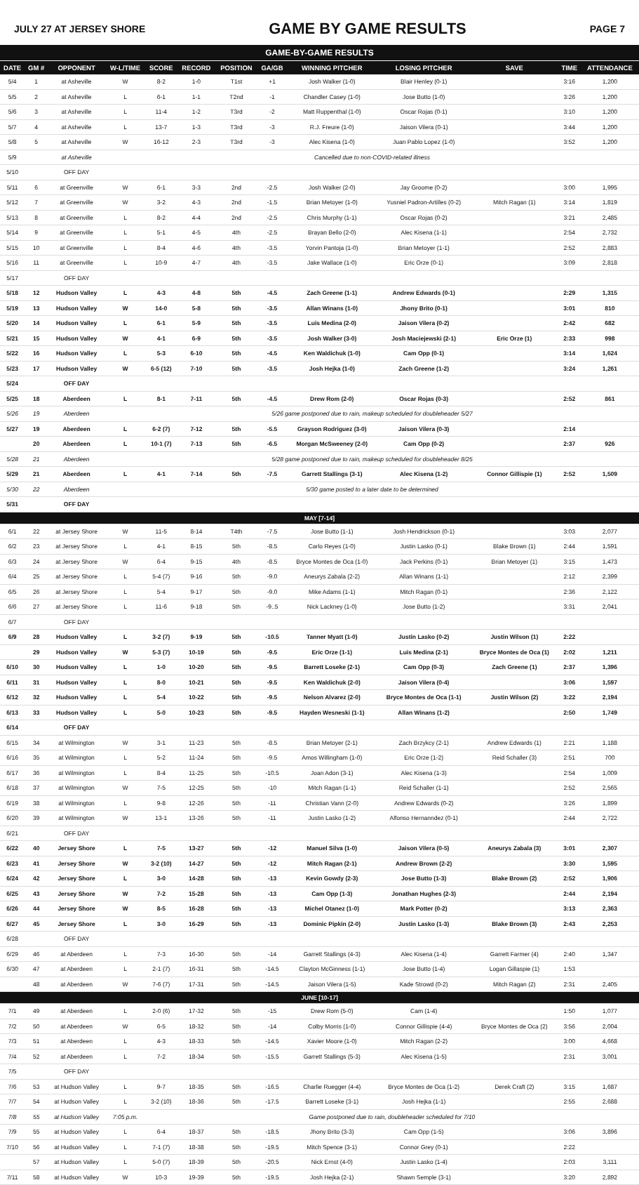JULY 27 AT JERSEY SHORE GAME BY GAME RESULTS PAGE 7
GAME-BY-GAME RESULTS
| DATE | GM # | OPPONENT | W-L/TIME | SCORE | RECORD | POSITION | GA/GB | WINNING PITCHER | LOSING PITCHER | SAVE | TIME | ATTENDANCE |
| --- | --- | --- | --- | --- | --- | --- | --- | --- | --- | --- | --- | --- |
| 5/4 | 1 | at Asheville | W | 8-2 | 1-0 | T1st | +1 | Josh Walker (1-0) | Blair Henley (0-1) | | 3:16 | 1,200 |
| 5/5 | 2 | at Asheville | L | 6-1 | 1-1 | T2nd | -1 | Chandler Casey (1-0) | Jose Butto (1-0) | | 3:26 | 1,200 |
| 5/6 | 3 | at Asheville | L | 11-4 | 1-2 | T3rd | -2 | Matt Ruppenthal (1-0) | Oscar Rojas (0-1) | | 3:10 | 1,200 |
| 5/7 | 4 | at Asheville | L | 13-7 | 1-3 | T3rd | -3 | R.J. Freure (1-0) | Jaison Vilera (0-1) | | 3:44 | 1,200 |
| 5/8 | 5 | at Asheville | W | 16-12 | 2-3 | T3rd | -3 | Alec Kisena (1-0) | Juan Pablo Lopez (1-0) | | 3:52 | 1,200 |
| 5/9 | | at Asheville | Cancelled due to non-COVID-related illness | | | | | | | | | |
| 5/10 | | OFF DAY | | | | | | | | | | |
| 5/11 | 6 | at Greenville | W | 6-1 | 3-3 | 2nd | -2.5 | Josh Walker (2-0) | Jay Groome (0-2) | | 3:00 | 1,995 |
| 5/12 | 7 | at Greenville | W | 3-2 | 4-3 | 2nd | -1.5 | Brian Metoyer (1-0) | Yusniel Padron-Artilles (0-2) | Mitch Ragan (1) | 3:14 | 1,819 |
| 5/13 | 8 | at Greenville | L | 8-2 | 4-4 | 2nd | -2.5 | Chris Murphy (1-1) | Oscar Rojas (0-2) | | 3:21 | 2,485 |
| 5/14 | 9 | at Greenville | L | 5-1 | 4-5 | 4th | -2.5 | Brayan Bello (2-0) | Alec Kisena (1-1) | | 2:54 | 2,732 |
| 5/15 | 10 | at Greenville | L | 8-4 | 4-6 | 4th | -3.5 | Yorvin Pantoja (1-0) | Brian Metoyer (1-1) | | 2:52 | 2,883 |
| 5/16 | 11 | at Greenville | L | 10-9 | 4-7 | 4th | -3.5 | Jake Wallace (1-0) | Eric Orze (0-1) | | 3:09 | 2,818 |
| 5/17 | | OFF DAY | | | | | | | | | | |
| 5/18 | 12 | Hudson Valley | L | 4-3 | 4-8 | 5th | -4.5 | Zach Greene (1-1) | Andrew Edwards (0-1) | | 2:29 | 1,315 |
| 5/19 | 13 | Hudson Valley | W | 14-0 | 5-8 | 5th | -3.5 | Allan Winans (1-0) | Jhony Brito (0-1) | | 3:01 | 810 |
| 5/20 | 14 | Hudson Valley | L | 6-1 | 5-9 | 5th | -3.5 | Luis Medina (2-0) | Jaison Vilera (0-2) | | 2:42 | 682 |
| 5/21 | 15 | Hudson Valley | W | 4-1 | 6-9 | 5th | -3.5 | Josh Walker (3-0) | Josh Maciejewski (2-1) | Eric Orze (1) | 2:33 | 998 |
| 5/22 | 16 | Hudson Valley | L | 5-3 | 6-10 | 5th | -4.5 | Ken Waldichuk (1-0) | Cam Opp (0-1) | | 3:14 | 1,624 |
| 5/23 | 17 | Hudson Valley | W | 6-5 (12) | 7-10 | 5th | -3.5 | Josh Hejka (1-0) | Zach Greene (1-2) | | 3:24 | 1,261 |
| 5/24 | | OFF DAY | | | | | | | | | | |
| 5/25 | 18 | Aberdeen | L | 8-1 | 7-11 | 5th | -4.5 | Drew Rom (2-0) | Oscar Rojas (0-3) | | 2:52 | 861 |
| 5/26 | 19 | Aberdeen | 5/26 game postponed due to rain, makeup scheduled for doubleheader 5/27 | | | | | | | | | |
| 5/27 | 19 | Aberdeen | L | 6-2 (7) | 7-12 | 5th | -5.5 | Grayson Rodriguez (3-0) | Jaison Vilera (0-3) | | 2:14 | |
| | 20 | Aberdeen | L | 10-1 (7) | 7-13 | 5th | -6.5 | Morgan McSweeney (2-0) | Cam Opp (0-2) | | 2:37 | 926 |
| 5/28 | 21 | Aberdeen | 5/28 game postponed due to rain, makeup scheduled for doubleheader 8/25 | | | | | | | | | |
| 5/29 | 21 | Aberdeen | L | 4-1 | 7-14 | 5th | -7.5 | Garrett Stallings (3-1) | Alec Kisena (1-2) | Connor Gillispie (1) | 2:52 | 1,509 |
| 5/30 | 22 | Aberdeen | 5/30 game posted to a later date to be determined | | | | | | | | | |
| 5/31 | | OFF DAY | | | | | | | | | | |
| MAY [7-14] | | | | | | | | | | | | |
| 6/1 | 22 | at Jersey Shore | W | 11-5 | 8-14 | T4th | -7.5 | Jose Butto (1-1) | Josh Hendrickson (0-1) | | 3:03 | 2,077 |
| 6/2 | 23 | at Jersey Shore | L | 4-1 | 8-15 | 5th | -8.5 | Carlo Reyes (1-0) | Justin Lasko (0-1) | Blake Brown (1) | 2:44 | 1,591 |
| 6/3 | 24 | at Jersey Shore | W | 6-4 | 9-15 | 4th | -8.5 | Bryce Montes de Oca (1-0) | Jack Perkins (0-1) | Brian Metoyer (1) | 3:15 | 1,473 |
| 6/4 | 25 | at Jersey Shore | L | 5-4 (7) | 9-16 | 5th | -9.0 | Aneurys Zabala (2-2) | Allan Winans (1-1) | | 2:12 | 2,399 |
| 6/5 | 26 | at Jersey Shore | L | 5-4 | 9-17 | 5th | -9.0 | Mike Adams (1-1) | Mitch Ragan (0-1) | | 2:36 | 2,122 |
| 6/6 | 27 | at Jersey Shore | L | 11-6 | 9-18 | 5th | -9..5 | Nick Lackney (1-0) | Jose Butto (1-2) | | 3:31 | 2,041 |
| 6/7 | | OFF DAY | | | | | | | | | | |
| 6/9 | 28 | Hudson Valley | L | 3-2 (7) | 9-19 | 5th | -10.5 | Tanner Myatt (1-0) | Justin Lasko (0-2) | Justin Wilson (1) | 2:22 | |
| | 29 | Hudson Valley | W | 5-3 (7) | 10-19 | 5th | -9.5 | Eric Orze (1-1) | Luis Medina (2-1) | Bryce Montes de Oca (1) | 2:02 | 1,211 |
| 6/10 | 30 | Hudson Valley | L | 1-0 | 10-20 | 5th | -9.5 | Barrett Loseke (2-1) | Cam Opp (0-3) | Zach Greene (1) | 2:37 | 1,396 |
| 6/11 | 31 | Hudson Valley | L | 8-0 | 10-21 | 5th | -9.5 | Ken Waldichuk (2-0) | Jaison Vilera (0-4) | | 3:06 | 1,597 |
| 6/12 | 32 | Hudson Valley | L | 5-4 | 10-22 | 5th | -9.5 | Nelson Alvarez (2-0) | Bryce Montes de Oca (1-1) | Justin Wilson (2) | 3:22 | 2,194 |
| 6/13 | 33 | Hudson Valley | L | 5-0 | 10-23 | 5th | -9.5 | Hayden Wesneski (1-1) | Allan Winans (1-2) | | 2:50 | 1,749 |
| 6/14 | | OFF DAY | | | | | | | | | | |
| 6/15 | 34 | at Wilmington | W | 3-1 | 11-23 | 5th | -8.5 | Brian Metoyer (2-1) | Zach Brzykcy (2-1) | Andrew Edwards (1) | 2:21 | 1,188 |
| 6/16 | 35 | at Wilmington | L | 5-2 | 11-24 | 5th | -9.5 | Amos Willingham (1-0) | Eric Orze (1-2) | Reid Schaller (3) | 2:51 | 700 |
| 6/17 | 36 | at Wilmington | L | 8-4 | 11-25 | 5th | -10.5 | Joan Adon (3-1) | Alec Kisena (1-3) | | 2:54 | 1,009 |
| 6/18 | 37 | at Wilmington | W | 7-5 | 12-25 | 5th | -10 | Mitch Ragan (1-1) | Reid Schaller (1-1) | | 2:52 | 2,565 |
| 6/19 | 38 | at Wilmington | L | 9-8 | 12-26 | 5th | -11 | Christian Vann (2-0) | Andrew Edwards (0-2) | | 3:26 | 1,899 |
| 6/20 | 39 | at Wilmington | W | 13-1 | 13-26 | 5th | -11 | Justin Lasko (1-2) | Alfonso Hernanndez (0-1) | | 2:44 | 2,722 |
| 6/21 | | OFF DAY | | | | | | | | | | |
| 6/22 | 40 | Jersey Shore | L | 7-5 | 13-27 | 5th | -12 | Manuel Silva (1-0) | Jaison Vilera (0-5) | Aneurys Zabala (3) | 3:01 | 2,307 |
| 6/23 | 41 | Jersey Shore | W | 3-2 (10) | 14-27 | 5th | -12 | Mitch Ragan (2-1) | Andrew Brown (2-2) | | 3:30 | 1,595 |
| 6/24 | 42 | Jersey Shore | L | 3-0 | 14-28 | 5th | -13 | Kevin Gowdy (2-3) | Jose Butto (1-3) | Blake Brown (2) | 2:52 | 1,906 |
| 6/25 | 43 | Jersey Shore | W | 7-2 | 15-28 | 5th | -13 | Cam Opp (1-3) | Jonathan Hughes (2-3) | | 2:44 | 2,194 |
| 6/26 | 44 | Jersey Shore | W | 8-5 | 16-28 | 5th | -13 | Michel Otanez (1-0) | Mark Potter (0-2) | | 3:13 | 2,363 |
| 6/27 | 45 | Jersey Shore | L | 3-0 | 16-29 | 5th | -13 | Dominic Pipkin (2-0) | Justin Lasko (1-3) | Blake Brown (3) | 2:43 | 2,253 |
| 6/28 | | OFF DAY | | | | | | | | | | |
| 6/29 | 46 | at Aberdeen | L | 7-3 | 16-30 | 5th | -14 | Garrett Stallings (4-3) | Alec Kisena (1-4) | Garrett Farmer (4) | 2:40 | 1,347 |
| 6/30 | 47 | at Aberdeen | L | 2-1 (7) | 16-31 | 5th | -14.5 | Clayton McGinness (1-1) | Jose Butto (1-4) | Logan Gillaspie (1) | 1:53 | |
| | 48 | at Aberdeen | W | 7-6 (7) | 17-31 | 5th | -14.5 | Jaison Vilera (1-5) | Kade Strowd (0-2) | Mitch Ragan (2) | 2:31 | 2,405 |
| JUNE [10-17] | | | | | | | | | | | | |
| 7/1 | 49 | at Aberdeen | L | 2-0 (6) | 17-32 | 5th | -15 | Drew Rom (5-0) | Cam (1-4) | | 1:50 | 1,077 |
| 7/2 | 50 | at Aberdeen | W | 6-5 | 18-32 | 5th | -14 | Colby Morris (1-0) | Connor Gillispie (4-4) | Bryce Montes de Oca (2) | 3:56 | 2,004 |
| 7/3 | 51 | at Aberdeen | L | 4-3 | 18-33 | 5th | -14.5 | Xavier Moore (1-0) | Mitch Ragan (2-2) | | 3:00 | 4,668 |
| 7/4 | 52 | at Aberdeen | L | 7-2 | 18-34 | 5th | -15.5 | Garrett Stallings (5-3) | Alec Kisena (1-5) | | 2:31 | 3,001 |
| 7/5 | | OFF DAY | | | | | | | | | | |
| 7/6 | 53 | at Hudson Valley | L | 9-7 | 18-35 | 5th | -16.5 | Charlie Ruegger (4-4) | Bryce Montes de Oca (1-2) | Derek Craft (2) | 3:15 | 1,687 |
| 7/7 | 54 | at Hudson Valley | L | 3-2 (10) | 18-36 | 5th | -17.5 | Barrett Loseke (3-1) | Josh Hejka (1-1) | | 2:55 | 2,688 |
| 7/8 | 55 | at Hudson Valley | 7:05 p.m. | Game postponed due to rain, doubleheader scheduled for 7/10 | | | | | | | | |
| 7/9 | 55 | at Hudson Valley | L | 6-4 | 18-37 | 5th | -18.5 | Jhony Brito (3-3) | Cam Opp (1-5) | | 3:06 | 3,896 |
| 7/10 | 56 | at Hudson Valley | L | 7-1 (7) | 18-38 | 5th | -19.5 | Mitch Spence (3-1) | Connor Grey (0-1) | | 2:22 | |
| | 57 | at Hudson Valley | L | 5-0 (7) | 18-39 | 5th | -20.5 | Nick Ernst (4-0) | Justin Lasko (1-4) | | 2:03 | 3,111 |
| 7/11 | 58 | at Hudson Valley | W | 10-3 | 19-39 | 5th | -19.5 | Josh Hejka (2-1) | Shawn Semple (3-1) | | 3:20 | 2,892 |